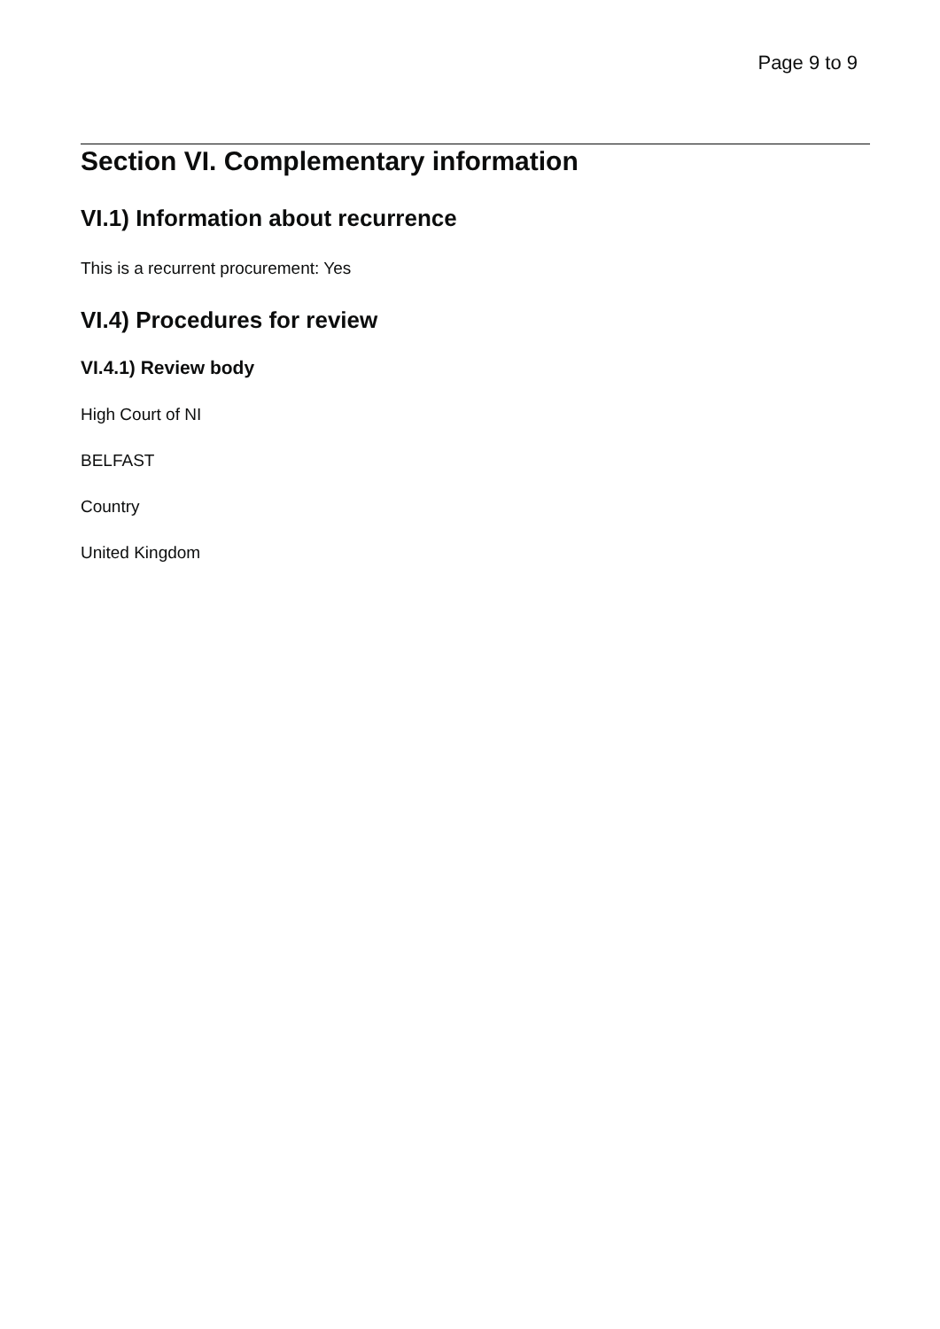Page 9 to 9
Section VI. Complementary information
VI.1) Information about recurrence
This is a recurrent procurement: Yes
VI.4) Procedures for review
VI.4.1) Review body
High Court of NI
BELFAST
Country
United Kingdom